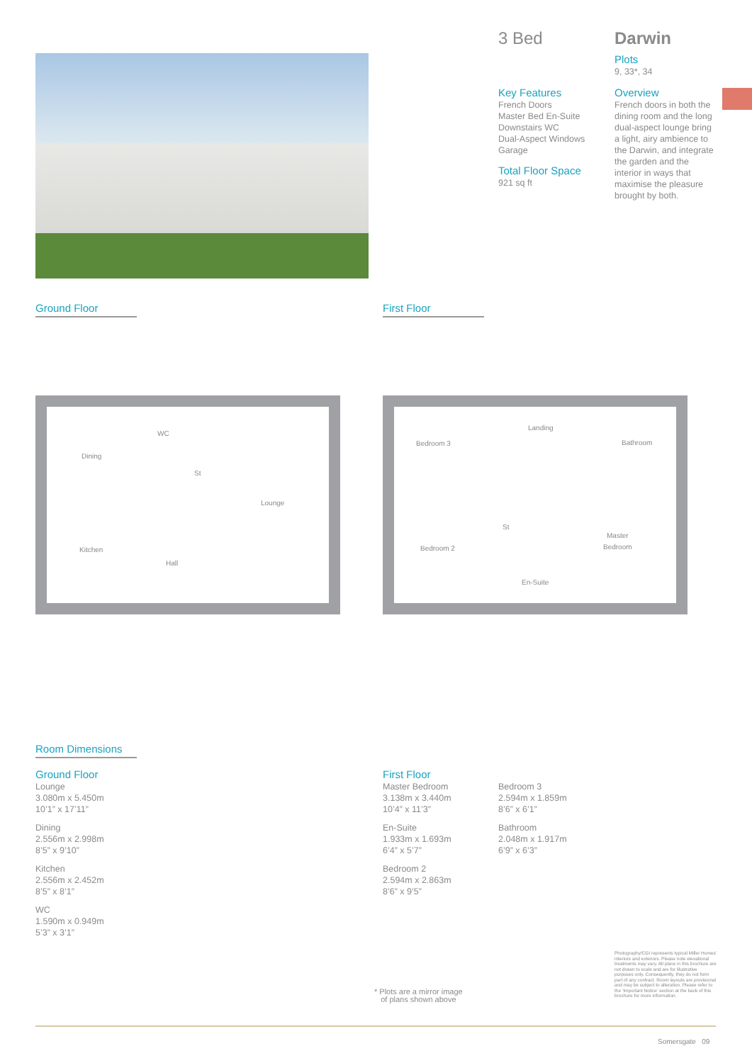3 Bed Darwin
Plots
9, 33*, 34
Key Features
French Doors
Master Bed En-Suite
Downstairs WC
Dual-Aspect Windows
Garage
Total Floor Space
921 sq ft
Overview
French doors in both the dining room and the long dual-aspect lounge bring a light, airy ambience to the Darwin, and integrate the garden and the interior in ways that maximise the pleasure brought by both.
Ground Floor First Floor
Dining
WC
St
Lounge
Kitchen
Hall
Landing
Bedroom 3 Bathroom
St
Master
Bedroom
Bedroom 2
En-Suite
Room Dimensions
Ground Floor
Lounge
3.080m x 5.450m
10’1” x 17’11”
Dining
2.556m x 2.998m
8’5” x 9’10”
Kitchen
2.556m x 2.452m
8’5” x 8’1”
WC
1.590m x 0.949m
5’3” x 3’1”
First Floor
Master Bedroom
3.138m x 3.440m
10’4” x 11’3”
En-Suite
1.933m x 1.693m
6’4” x 5’7”
Bedroom 2
2.594m x 2.863m
8’6” x 9’5”
Bedroom 3
2.594m x 1.859m
8’6” x 6’1”
Bathroom
2.048m x 1.917m
6’9” x 6’3”
* Plots are a mirror image
of plans shown above
Photography/CGI represents typical Miller Homes’ interiors and exteriors. Please note elevational treatments may vary. All plans in this brochure are not drawn to scale and are for illustrative purposes only. Consequently, they do not form part of any contract. Room layouts are provisional and may be subject to alteration. Please refer to the ‘Important Notice’ section at the back of this brochure for more information.
Somersgate 09